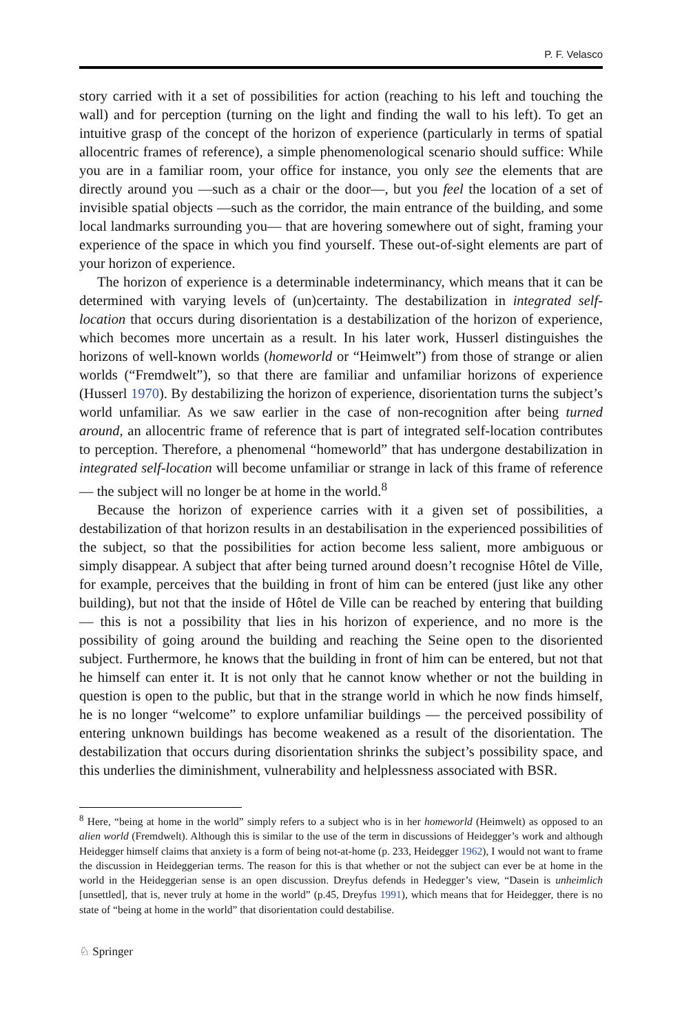P. F. Velasco
story carried with it a set of possibilities for action (reaching to his left and touching the wall) and for perception (turning on the light and finding the wall to his left). To get an intuitive grasp of the concept of the horizon of experience (particularly in terms of spatial allocentric frames of reference), a simple phenomenological scenario should suffice: While you are in a familiar room, your office for instance, you only see the elements that are directly around you —such as a chair or the door—, but you feel the location of a set of invisible spatial objects —such as the corridor, the main entrance of the building, and some local landmarks surrounding you— that are hovering somewhere out of sight, framing your experience of the space in which you find yourself. These out-of-sight elements are part of your horizon of experience.
The horizon of experience is a determinable indeterminancy, which means that it can be determined with varying levels of (un)certainty. The destabilization in integrated self-location that occurs during disorientation is a destabilization of the horizon of experience, which becomes more uncertain as a result. In his later work, Husserl distinguishes the horizons of well-known worlds (homeworld or “Heimwelt”) from those of strange or alien worlds (“Fremdwelt”), so that there are familiar and unfamiliar horizons of experience (Husserl 1970). By destabilizing the horizon of experience, disorientation turns the subject’s world unfamiliar. As we saw earlier in the case of non-recognition after being turned around, an allocentric frame of reference that is part of integrated self-location contributes to perception. Therefore, a phenomenal “homeworld” that has undergone destabilization in integrated self-location will become unfamiliar or strange in lack of this frame of reference — the subject will no longer be at home in the world.<sup>8</sup>
Because the horizon of experience carries with it a given set of possibilities, a destabilization of that horizon results in an destabilisation in the experienced possibilities of the subject, so that the possibilities for action become less salient, more ambiguous or simply disappear. A subject that after being turned around doesn’t recognise Hôtel de Ville, for example, perceives that the building in front of him can be entered (just like any other building), but not that the inside of Hôtel de Ville can be reached by entering that building — this is not a possibility that lies in his horizon of experience, and no more is the possibility of going around the building and reaching the Seine open to the disoriented subject. Furthermore, he knows that the building in front of him can be entered, but not that he himself can enter it. It is not only that he cannot know whether or not the building in question is open to the public, but that in the strange world in which he now finds himself, he is no longer “welcome” to explore unfamiliar buildings — the perceived possibility of entering unknown buildings has become weakened as a result of the disorientation. The destabilization that occurs during disorientation shrinks the subject’s possibility space, and this underlies the diminishment, vulnerability and helplessness associated with BSR.
<sup>8</sup> Here, “being at home in the world” simply refers to a subject who is in her homeworld (Heimwelt) as opposed to an alien world (Fremdwelt). Although this is similar to the use of the term in discussions of Heidegger’s work and although Heidegger himself claims that anxiety is a form of being not-at-home (p. 233, Heidegger 1962), I would not want to frame the discussion in Heideggerian terms. The reason for this is that whether or not the subject can ever be at home in the world in the Heideggerian sense is an open discussion. Dreyfus defends in Hedegger’s view, “Dasein is unheimlich [unsettled], that is, never truly at home in the world” (p.45, Dreyfus 1991), which means that for Heidegger, there is no state of “being at home in the world” that disorientation could destabilise.
♘ Springer